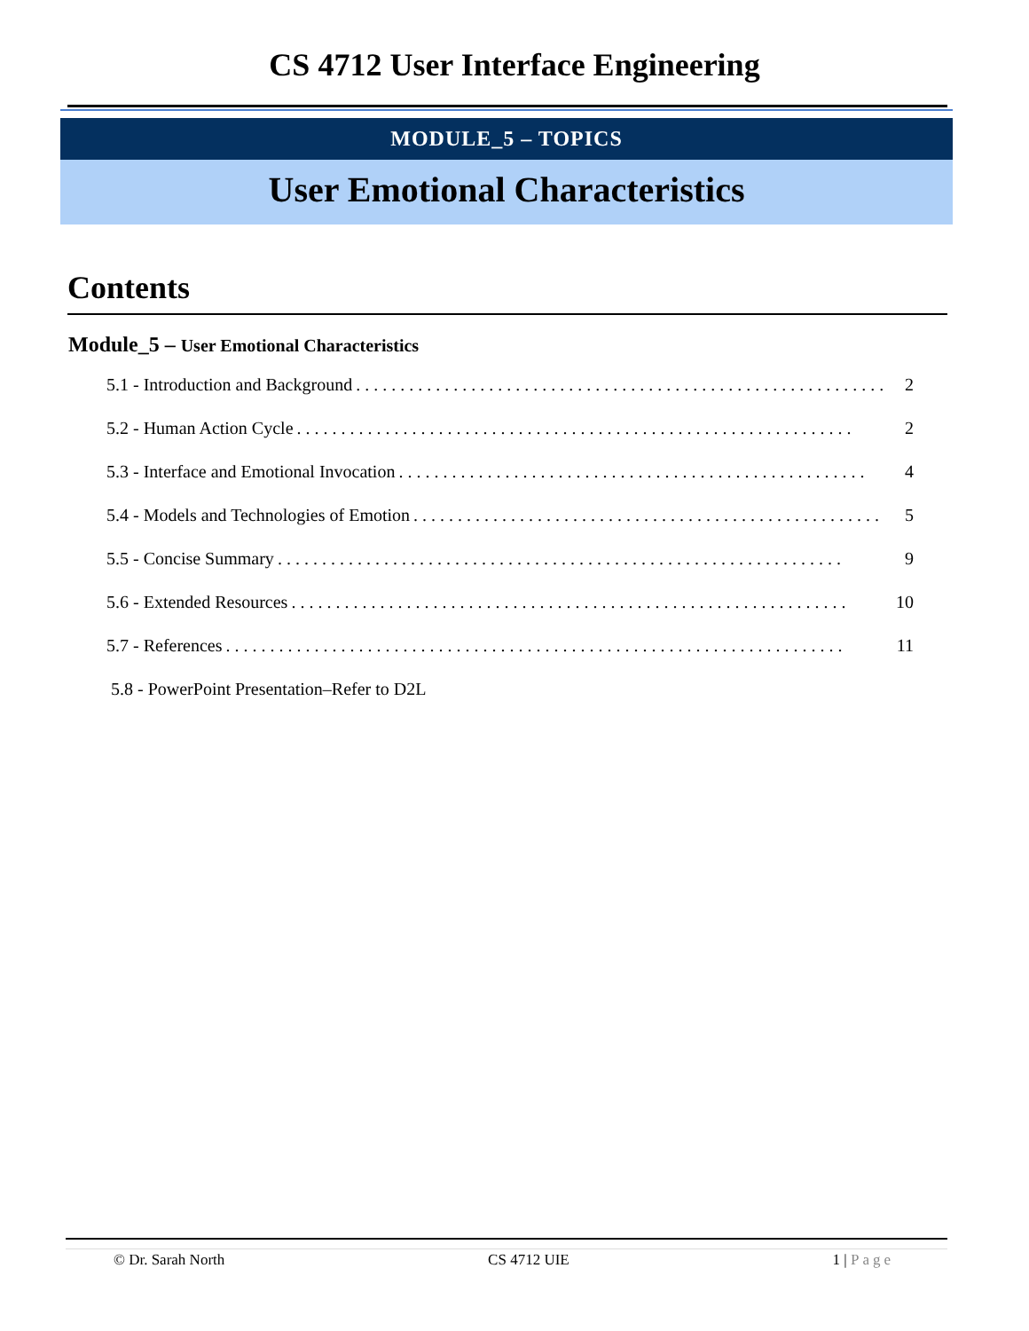CS 4712 User Interface Engineering
MODULE_5 – TOPICS
User Emotional Characteristics
Contents
Module_5 – User Emotional Characteristics
5.1 - Introduction and Background. . . . . . . . . . . . . . . . . . . . . . . . . . . . . . . . . . . . . . . . . . . . . . . . . . . . . . . . . . . . 2
5.2 - Human Action Cycle. . . . . . . . . . . . . . . . . . . . . . . . . . . . . . . . . . . . . . . . . . . . . . . . . . . . . . . . . . . . . . . 2
5.3 - Interface and Emotional Invocation. . . . . . . . . . . . . . . . . . . . . . . . . . . . . . . . . . . . . . . . . . . . . . . . . . . . . 4
5.4 - Models and Technologies of Emotion. . . . . . . . . . . . . . . . . . . . . . . . . . . . . . . . . . . . . . . . . . . . . . . . . . . . . 5
5.5 - Concise Summary. . . . . . . . . . . . . . . . . . . . . . . . . . . . . . . . . . . . . . . . . . . . . . . . . . . . . . . . . . . . . . . . 9
5.6 - Extended Resources. . . . . . . . . . . . . . . . . . . . . . . . . . . . . . . . . . . . . . . . . . . . . . . . . . . . . . . . . . . . . . . 10
5.7 - References. . . . . . . . . . . . . . . . . . . . . . . . . . . . . . . . . . . . . . . . . . . . . . . . . . . . . . . . . . . . . . . . . . . . . . 11
5.8 - PowerPoint Presentation–Refer to D2L
© Dr. Sarah North CS 4712 UIE 1 | Page